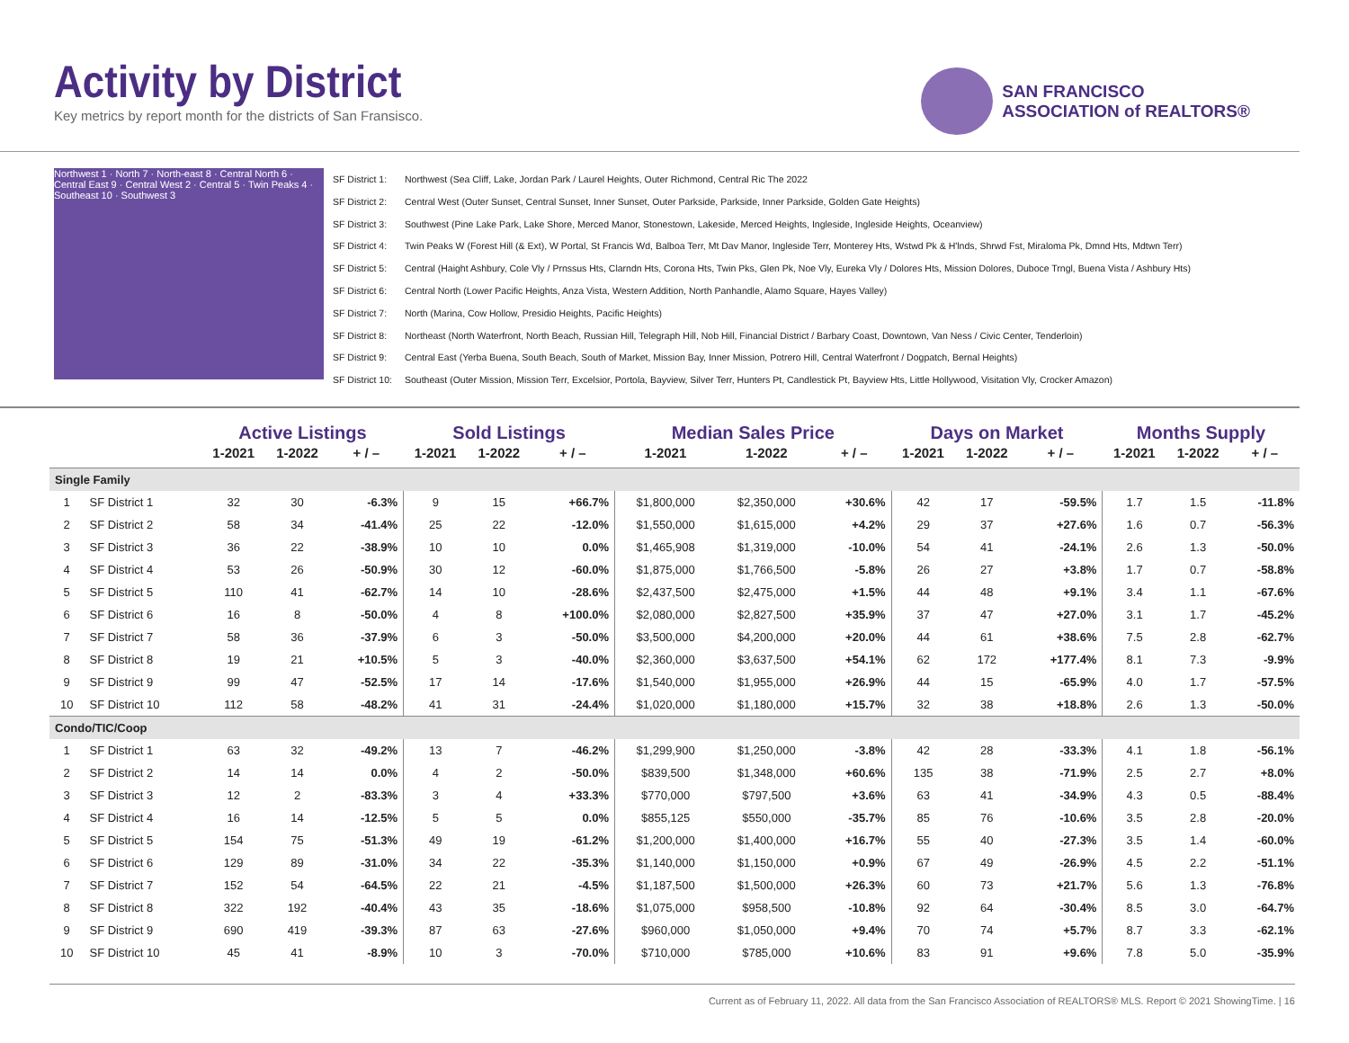Activity by District
Key metrics by report month for the districts of San Fransisco.
SAN FRANCISCO
ASSOCIATION of REALTORS®
Northwest 1 · North 7 · North-east 8 · Central North 6 · Central East 9 · Central West 2 · Central 5 · Twin Peaks 4 · Southeast 10 · Southwest 3
SF District 1: Northwest (Sea Cliff, Lake, Jordan Park / Laurel Heights, Outer Richmond, Central Ric The 2022
SF District 2: Central West (Outer Sunset, Central Sunset, Inner Sunset, Outer Parkside, Parkside, Inner Parkside, Golden Gate Heights)
SF District 3: Southwest (Pine Lake Park, Lake Shore, Merced Manor, Stonestown, Lakeside, Merced Heights, Ingleside, Ingleside Heights, Oceanview)
SF District 4: Twin Peaks W (Forest Hill (& Ext), W Portal, St Francis Wd, Balboa Terr, Mt Dav Manor, Ingleside Terr, Monterey Hts, Wstwd Pk & H'lnds, Shrwd Fst, Miraloma Pk, Dmnd Hts, Mdtwn Terr)
SF District 5: Central (Haight Ashbury, Cole Vly / Prnssus Hts, Clarndn Hts, Corona Hts, Twin Pks, Glen Pk, Noe Vly, Eureka Vly / Dolores Hts, Mission Dolores, Duboce Trngl, Buena Vista / Ashbury Hts)
SF District 6: Central North (Lower Pacific Heights, Anza Vista, Western Addition, North Panhandle, Alamo Square, Hayes Valley)
SF District 7: North (Marina, Cow Hollow, Presidio Heights, Pacific Heights)
SF District 8: Northeast (North Waterfront, North Beach, Russian Hill, Telegraph Hill, Nob Hill, Financial District / Barbary Coast, Downtown, Van Ness / Civic Center, Tenderloin)
SF District 9: Central East (Yerba Buena, South Beach, South of Market, Mission Bay, Inner Mission, Potrero Hill, Central Waterfront / Dogpatch, Bernal Heights)
SF District 10: Southeast (Outer Mission, Mission Terr, Excelsior, Portola, Bayview, Silver Terr, Hunters Pt, Candlestick Pt, Bayview Hts, Little Hollywood, Visitation Vly, Crocker Amazon)
| | | Active Listings | | | Sold Listings | | | Median Sales Price | | | Days on Market | | | Months Supply | | |
| --- | --- | --- | --- | --- | --- | --- | --- | --- | --- | --- | --- | --- | --- | --- | --- | --- |
| | | 1-2021 | 1-2022 | + / – | 1-2021 | 1-2022 | + / – | 1-2021 | 1-2022 | + / – | 1-2021 | 1-2022 | + / – | 1-2021 | 1-2022 | + / – |
| Single Family | | | | | | | | | | | | | | | | |
| 1 | SF District 1 | 32 | 30 | -6.3% | 9 | 15 | +66.7% | $1,800,000 | $2,350,000 | +30.6% | 42 | 17 | -59.5% | 1.7 | 1.5 | -11.8% |
| 2 | SF District 2 | 58 | 34 | -41.4% | 25 | 22 | -12.0% | $1,550,000 | $1,615,000 | +4.2% | 29 | 37 | +27.6% | 1.6 | 0.7 | -56.3% |
| 3 | SF District 3 | 36 | 22 | -38.9% | 10 | 10 | 0.0% | $1,465,908 | $1,319,000 | -10.0% | 54 | 41 | -24.1% | 2.6 | 1.3 | -50.0% |
| 4 | SF District 4 | 53 | 26 | -50.9% | 30 | 12 | -60.0% | $1,875,000 | $1,766,500 | -5.8% | 26 | 27 | +3.8% | 1.7 | 0.7 | -58.8% |
| 5 | SF District 5 | 110 | 41 | -62.7% | 14 | 10 | -28.6% | $2,437,500 | $2,475,000 | +1.5% | 44 | 48 | +9.1% | 3.4 | 1.1 | -67.6% |
| 6 | SF District 6 | 16 | 8 | -50.0% | 4 | 8 | +100.0% | $2,080,000 | $2,827,500 | +35.9% | 37 | 47 | +27.0% | 3.1 | 1.7 | -45.2% |
| 7 | SF District 7 | 58 | 36 | -37.9% | 6 | 3 | -50.0% | $3,500,000 | $4,200,000 | +20.0% | 44 | 61 | +38.6% | 7.5 | 2.8 | -62.7% |
| 8 | SF District 8 | 19 | 21 | +10.5% | 5 | 3 | -40.0% | $2,360,000 | $3,637,500 | +54.1% | 62 | 172 | +177.4% | 8.1 | 7.3 | -9.9% |
| 9 | SF District 9 | 99 | 47 | -52.5% | 17 | 14 | -17.6% | $1,540,000 | $1,955,000 | +26.9% | 44 | 15 | -65.9% | 4.0 | 1.7 | -57.5% |
| 10 | SF District 10 | 112 | 58 | -48.2% | 41 | 31 | -24.4% | $1,020,000 | $1,180,000 | +15.7% | 32 | 38 | +18.8% | 2.6 | 1.3 | -50.0% |
| Condo/TIC/Coop | | | | | | | | | | | | | | | | |
| 1 | SF District 1 | 63 | 32 | -49.2% | 13 | 7 | -46.2% | $1,299,900 | $1,250,000 | -3.8% | 42 | 28 | -33.3% | 4.1 | 1.8 | -56.1% |
| 2 | SF District 2 | 14 | 14 | 0.0% | 4 | 2 | -50.0% | $839,500 | $1,348,000 | +60.6% | 135 | 38 | -71.9% | 2.5 | 2.7 | +8.0% |
| 3 | SF District 3 | 12 | 2 | -83.3% | 3 | 4 | +33.3% | $770,000 | $797,500 | +3.6% | 63 | 41 | -34.9% | 4.3 | 0.5 | -88.4% |
| 4 | SF District 4 | 16 | 14 | -12.5% | 5 | 5 | 0.0% | $855,125 | $550,000 | -35.7% | 85 | 76 | -10.6% | 3.5 | 2.8 | -20.0% |
| 5 | SF District 5 | 154 | 75 | -51.3% | 49 | 19 | -61.2% | $1,200,000 | $1,400,000 | +16.7% | 55 | 40 | -27.3% | 3.5 | 1.4 | -60.0% |
| 6 | SF District 6 | 129 | 89 | -31.0% | 34 | 22 | -35.3% | $1,140,000 | $1,150,000 | +0.9% | 67 | 49 | -26.9% | 4.5 | 2.2 | -51.1% |
| 7 | SF District 7 | 152 | 54 | -64.5% | 22 | 21 | -4.5% | $1,187,500 | $1,500,000 | +26.3% | 60 | 73 | +21.7% | 5.6 | 1.3 | -76.8% |
| 8 | SF District 8 | 322 | 192 | -40.4% | 43 | 35 | -18.6% | $1,075,000 | $958,500 | -10.8% | 92 | 64 | -30.4% | 8.5 | 3.0 | -64.7% |
| 9 | SF District 9 | 690 | 419 | -39.3% | 87 | 63 | -27.6% | $960,000 | $1,050,000 | +9.4% | 70 | 74 | +5.7% | 8.7 | 3.3 | -62.1% |
| 10 | SF District 10 | 45 | 41 | -8.9% | 10 | 3 | -70.0% | $710,000 | $785,000 | +10.6% | 83 | 91 | +9.6% | 7.8 | 5.0 | -35.9% |
Current as of February 11, 2022. All data from the San Francisco Association of REALTORS® MLS. Report © 2021 ShowingTime. | 16